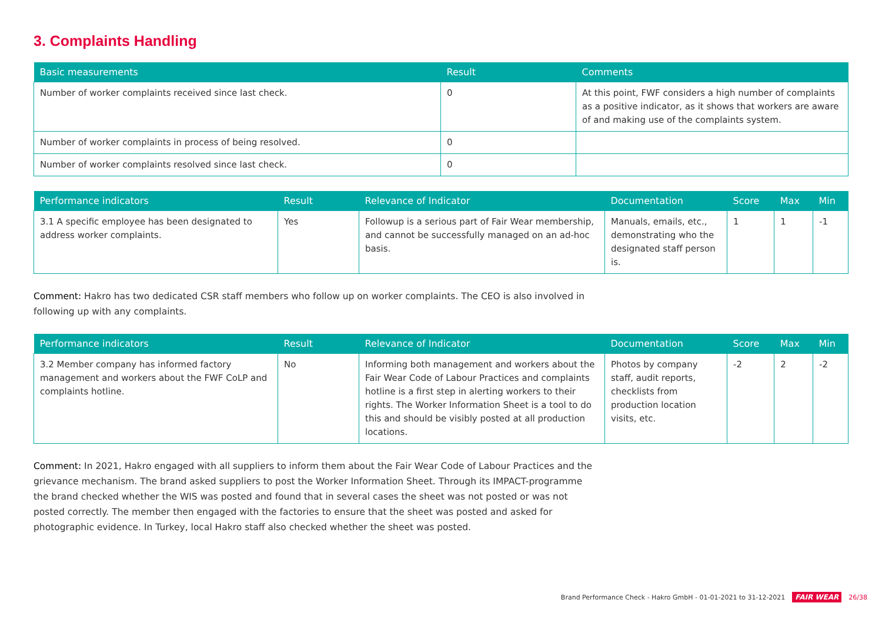3. Complaints Handling
| Basic measurements | Result | Comments |
| --- | --- | --- |
| Number of worker complaints received since last check. | 0 | At this point, FWF considers a high number of complaints as a positive indicator, as it shows that workers are aware of and making use of the complaints system. |
| Number of worker complaints in process of being resolved. | 0 | |
| Number of worker complaints resolved since last check. | 0 | |
| Performance indicators | Result | Relevance of Indicator | Documentation | Score | Max | Min |
| --- | --- | --- | --- | --- | --- | --- |
| 3.1 A specific employee has been designated to address worker complaints. | Yes | Followup is a serious part of Fair Wear membership, and cannot be successfully managed on an ad-hoc basis. | Manuals, emails, etc., demonstrating who the designated staff person is. | 1 | 1 | -1 |
Comment: Hakro has two dedicated CSR staff members who follow up on worker complaints. The CEO is also involved in following up with any complaints.
| Performance indicators | Result | Relevance of Indicator | Documentation | Score | Max | Min |
| --- | --- | --- | --- | --- | --- | --- |
| 3.2 Member company has informed factory management and workers about the FWF CoLP and complaints hotline. | No | Informing both management and workers about the Fair Wear Code of Labour Practices and complaints hotline is a first step in alerting workers to their rights. The Worker Information Sheet is a tool to do this and should be visibly posted at all production locations. | Photos by company staff, audit reports, checklists from production location visits, etc. | -2 | 2 | -2 |
Comment: In 2021, Hakro engaged with all suppliers to inform them about the Fair Wear Code of Labour Practices and the grievance mechanism. The brand asked suppliers to post the Worker Information Sheet. Through its IMPACT-programme the brand checked whether the WIS was posted and found that in several cases the sheet was not posted or was not posted correctly. The member then engaged with the factories to ensure that the sheet was posted and asked for photographic evidence. In Turkey, local Hakro staff also checked whether the sheet was posted.
Brand Performance Check - Hakro GmbH - 01-01-2021 to 31-12-2021 FAIR WEAR 26/38